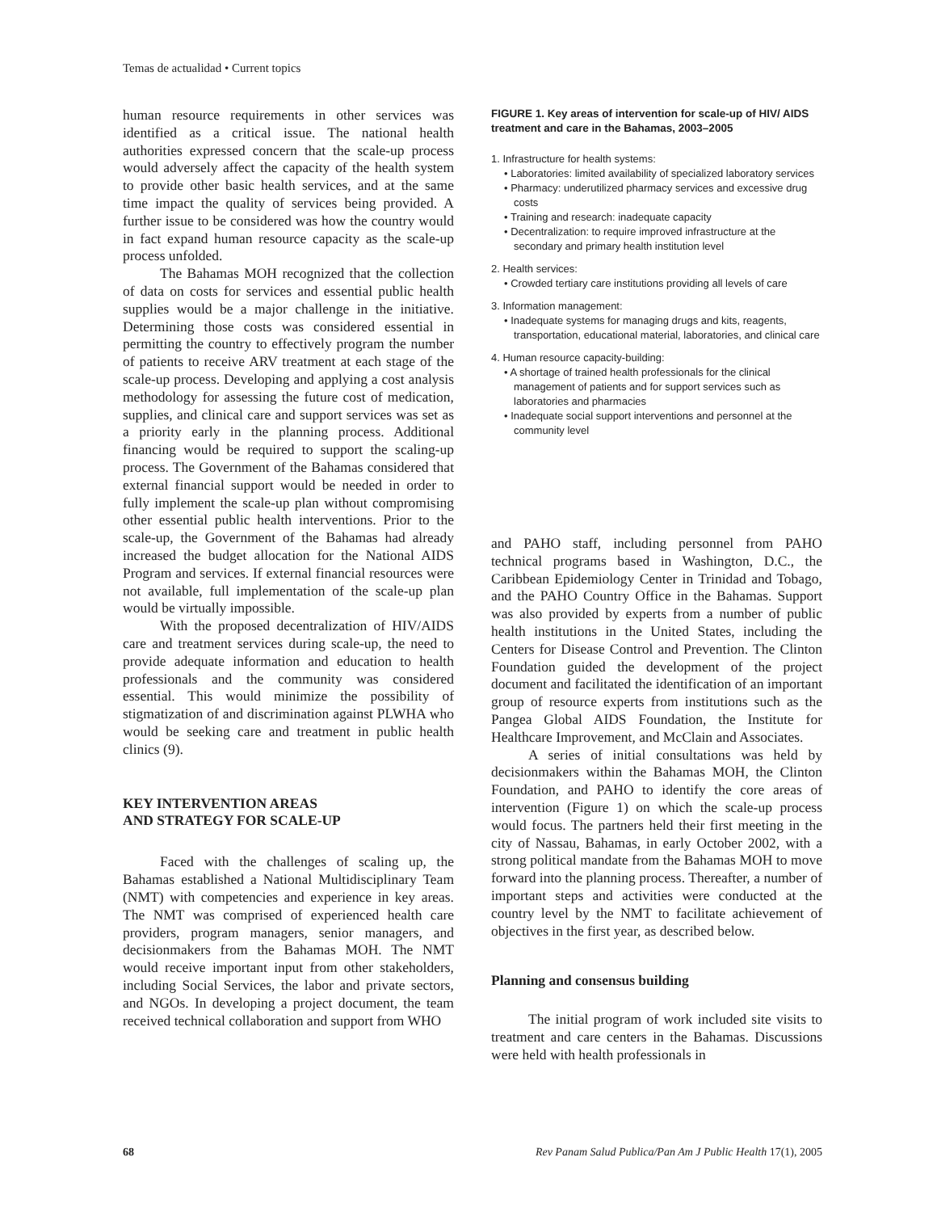Temas de actualidad • Current topics
human resource requirements in other services was identified as a critical issue. The national health authorities expressed concern that the scale-up process would adversely affect the capacity of the health system to provide other basic health services, and at the same time impact the quality of services being provided. A further issue to be considered was how the country would in fact expand human resource capacity as the scale-up process unfolded.
The Bahamas MOH recognized that the collection of data on costs for services and essential public health supplies would be a major challenge in the initiative. Determining those costs was considered essential in permitting the country to effectively program the number of patients to receive ARV treatment at each stage of the scale-up process. Developing and applying a cost analysis methodology for assessing the future cost of medication, supplies, and clinical care and support services was set as a priority early in the planning process. Additional financing would be required to support the scaling-up process. The Government of the Bahamas considered that external financial support would be needed in order to fully implement the scale-up plan without compromising other essential public health interventions. Prior to the scale-up, the Government of the Bahamas had already increased the budget allocation for the National AIDS Program and services. If external financial resources were not available, full implementation of the scale-up plan would be virtually impossible.
With the proposed decentralization of HIV/AIDS care and treatment services during scale-up, the need to provide adequate information and education to health professionals and the community was considered essential. This would minimize the possibility of stigmatization of and discrimination against PLWHA who would be seeking care and treatment in public health clinics (9).
KEY INTERVENTION AREAS
AND STRATEGY FOR SCALE-UP
Faced with the challenges of scaling up, the Bahamas established a National Multidisciplinary Team (NMT) with competencies and experience in key areas. The NMT was comprised of experienced health care providers, program managers, senior managers, and decisionmakers from the Bahamas MOH. The NMT would receive important input from other stakeholders, including Social Services, the labor and private sectors, and NGOs. In developing a project document, the team received technical collaboration and support from WHO
FIGURE 1. Key areas of intervention for scale-up of HIV/ AIDS treatment and care in the Bahamas, 2003–2005
1. Infrastructure for health systems:
• Laboratories: limited availability of specialized laboratory services
• Pharmacy: underutilized pharmacy services and excessive drug costs
• Training and research: inadequate capacity
• Decentralization: to require improved infrastructure at the secondary and primary health institution level
2. Health services:
• Crowded tertiary care institutions providing all levels of care
3. Information management:
• Inadequate systems for managing drugs and kits, reagents, transportation, educational material, laboratories, and clinical care
4. Human resource capacity-building:
• A shortage of trained health professionals for the clinical management of patients and for support services such as laboratories and pharmacies
• Inadequate social support interventions and personnel at the community level
and PAHO staff, including personnel from PAHO technical programs based in Washington, D.C., the Caribbean Epidemiology Center in Trinidad and Tobago, and the PAHO Country Office in the Bahamas. Support was also provided by experts from a number of public health institutions in the United States, including the Centers for Disease Control and Prevention. The Clinton Foundation guided the development of the project document and facilitated the identification of an important group of resource experts from institutions such as the Pangea Global AIDS Foundation, the Institute for Healthcare Improvement, and McClain and Associates.
A series of initial consultations was held by decisionmakers within the Bahamas MOH, the Clinton Foundation, and PAHO to identify the core areas of intervention (Figure 1) on which the scale-up process would focus. The partners held their first meeting in the city of Nassau, Bahamas, in early October 2002, with a strong political mandate from the Bahamas MOH to move forward into the planning process. Thereafter, a number of important steps and activities were conducted at the country level by the NMT to facilitate achievement of objectives in the first year, as described below.
Planning and consensus building
The initial program of work included site visits to treatment and care centers in the Bahamas. Discussions were held with health professionals in
68 Rev Panam Salud Publica/Pan Am J Public Health 17(1), 2005